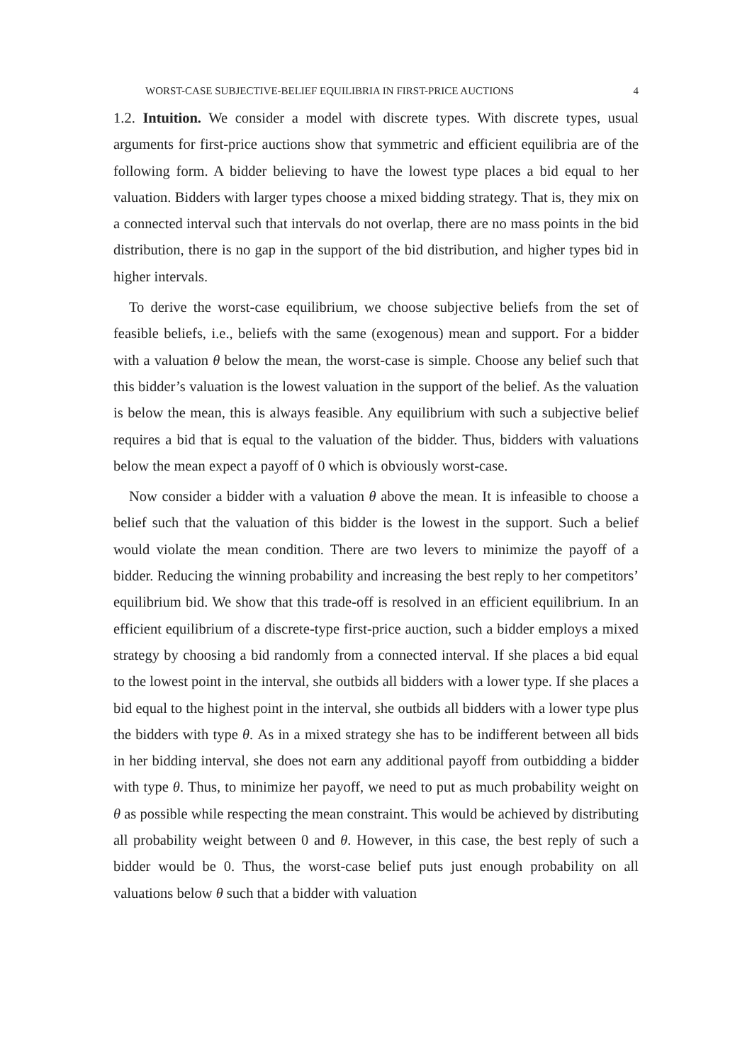WORST-CASE SUBJECTIVE-BELIEF EQUILIBRIA IN FIRST-PRICE AUCTIONS 4
1.2. Intuition. We consider a model with discrete types. With discrete types, usual arguments for first-price auctions show that symmetric and efficient equilibria are of the following form. A bidder believing to have the lowest type places a bid equal to her valuation. Bidders with larger types choose a mixed bidding strategy. That is, they mix on a connected interval such that intervals do not overlap, there are no mass points in the bid distribution, there is no gap in the support of the bid distribution, and higher types bid in higher intervals.
To derive the worst-case equilibrium, we choose subjective beliefs from the set of feasible beliefs, i.e., beliefs with the same (exogenous) mean and support. For a bidder with a valuation θ below the mean, the worst-case is simple. Choose any belief such that this bidder’s valuation is the lowest valuation in the support of the belief. As the valuation is below the mean, this is always feasible. Any equilibrium with such a subjective belief requires a bid that is equal to the valuation of the bidder. Thus, bidders with valuations below the mean expect a payoff of 0 which is obviously worst-case.
Now consider a bidder with a valuation θ above the mean. It is infeasible to choose a belief such that the valuation of this bidder is the lowest in the support. Such a belief would violate the mean condition. There are two levers to minimize the payoff of a bidder. Reducing the winning probability and increasing the best reply to her competitors’ equilibrium bid. We show that this trade-off is resolved in an efficient equilibrium. In an efficient equilibrium of a discrete-type first-price auction, such a bidder employs a mixed strategy by choosing a bid randomly from a connected interval. If she places a bid equal to the lowest point in the interval, she outbids all bidders with a lower type. If she places a bid equal to the highest point in the interval, she outbids all bidders with a lower type plus the bidders with type θ. As in a mixed strategy she has to be indifferent between all bids in her bidding interval, she does not earn any additional payoff from outbidding a bidder with type θ. Thus, to minimize her payoff, we need to put as much probability weight on θ as possible while respecting the mean constraint. This would be achieved by distributing all probability weight between 0 and θ. However, in this case, the best reply of such a bidder would be 0. Thus, the worst-case belief puts just enough probability on all valuations below θ such that a bidder with valuation